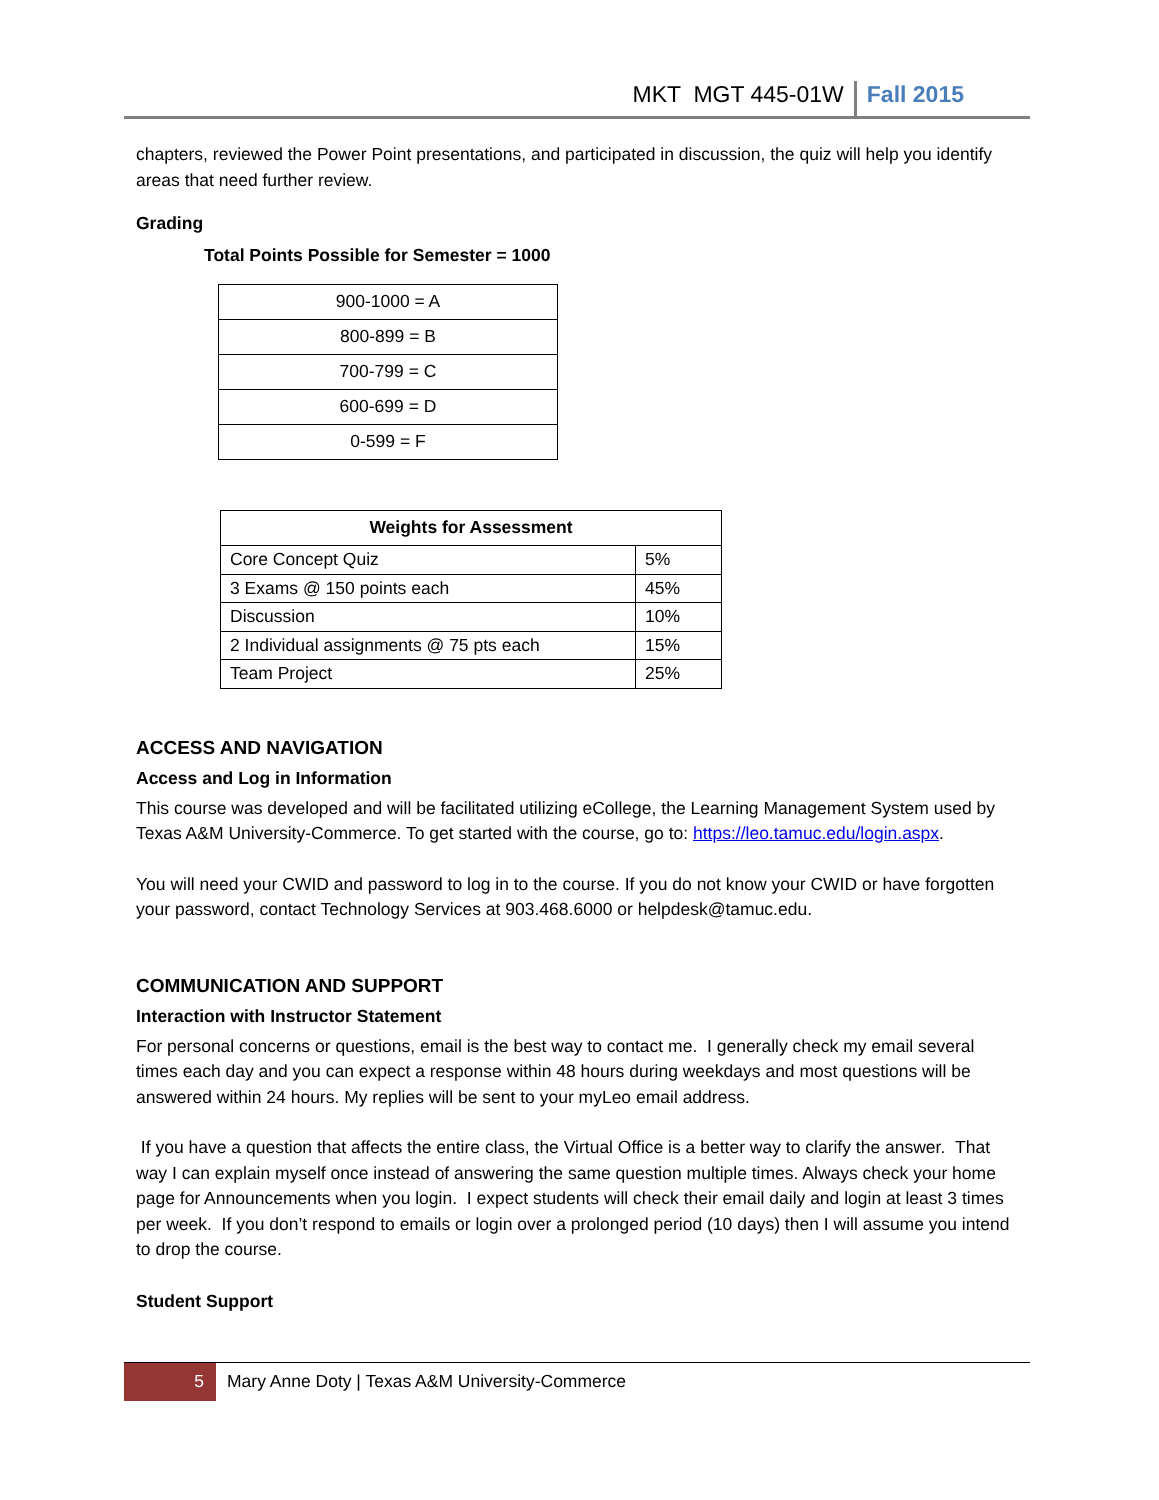MKT MGT 445-01W Fall 2015
chapters, reviewed the Power Point presentations, and participated in discussion, the quiz will help you identify areas that need further review.
Grading
Total Points Possible for Semester = 1000
| 900-1000 = A |
| 800-899 = B |
| 700-799 = C |
| 600-699 = D |
| 0-599 = F |
| Weights for Assessment | |
| --- | --- |
| Core Concept Quiz | 5% |
| 3 Exams @ 150 points each | 45% |
| Discussion | 10% |
| 2 Individual assignments @ 75 pts each | 15% |
| Team Project | 25% |
ACCESS AND NAVIGATION
Access and Log in Information
This course was developed and will be facilitated utilizing eCollege, the Learning Management System used by Texas A&M University-Commerce. To get started with the course, go to: https://leo.tamuc.edu/login.aspx.
You will need your CWID and password to log in to the course. If you do not know your CWID or have forgotten your password, contact Technology Services at 903.468.6000 or helpdesk@tamuc.edu.
COMMUNICATION AND SUPPORT
Interaction with Instructor Statement
For personal concerns or questions, email is the best way to contact me. I generally check my email several times each day and you can expect a response within 48 hours during weekdays and most questions will be answered within 24 hours. My replies will be sent to your myLeo email address.
If you have a question that affects the entire class, the Virtual Office is a better way to clarify the answer. That way I can explain myself once instead of answering the same question multiple times. Always check your home page for Announcements when you login. I expect students will check their email daily and login at least 3 times per week. If you don’t respond to emails or login over a prolonged period (10 days) then I will assume you intend to drop the course.
Student Support
5 Mary Anne Doty | Texas A&M University-Commerce